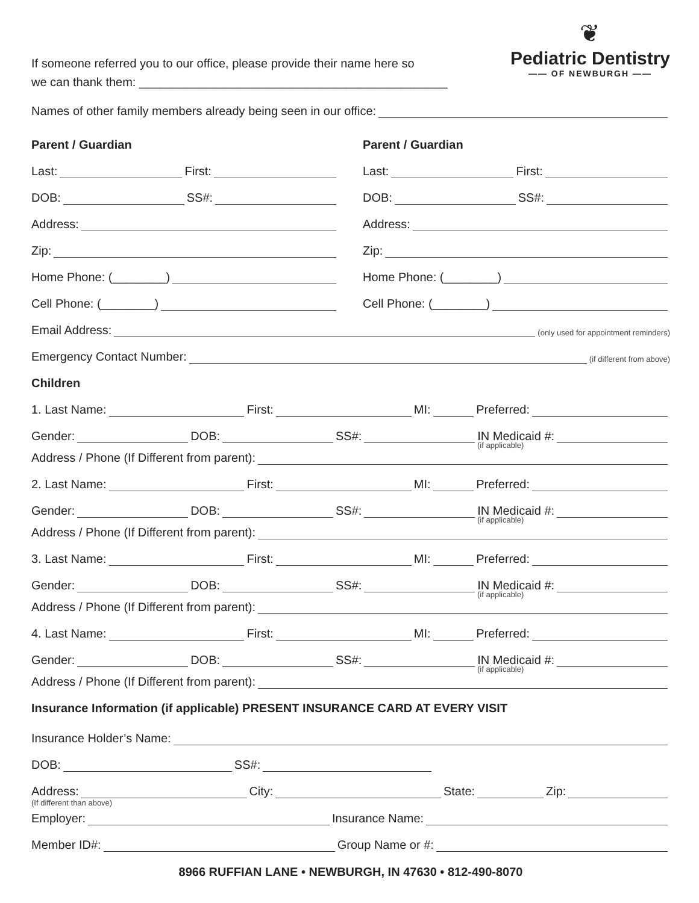If someone referred you to our office, please provide their name here so
we can thank them: ______________________________________________
❦
Pediatric Dentistry
—— OF NEWBURGH ——
Names of other family members already being seen in our office:
Parent / Guardian
Last: First:
DOB: SS#:
Address:
Zip:
Home Phone: (________)
Cell Phone: (________)
Parent / Guardian
Last: First:
DOB: SS#:
Address:
Zip:
Home Phone: (________)
Cell Phone: (________)
Email Address: (only used for appointment reminders)
Emergency Contact Number: (if different from above)
Children
1. Last Name: First: MI: Preferred:
Gender: DOB: SS#: IN Medicaid #:
(if applicable)
Address / Phone (If Different from parent):
2. Last Name: First: MI: Preferred:
Gender: DOB: SS#: IN Medicaid #:
(if applicable)
Address / Phone (If Different from parent):
3. Last Name: First: MI: Preferred:
Gender: DOB: SS#: IN Medicaid #:
(if applicable)
Address / Phone (If Different from parent):
4. Last Name: First: MI: Preferred:
Gender: DOB: SS#: IN Medicaid #:
(if applicable)
Address / Phone (If Different from parent):
Insurance Information (if applicable) PRESENT INSURANCE CARD AT EVERY VISIT
Insurance Holder’s Name:
DOB: SS#:
Address: City: State: Zip:
(If different than above)
Employer: Insurance Name:
Member ID#: Group Name or #:
8966 RUFFIAN LANE • NEWBURGH, IN 47630 • 812-490-8070